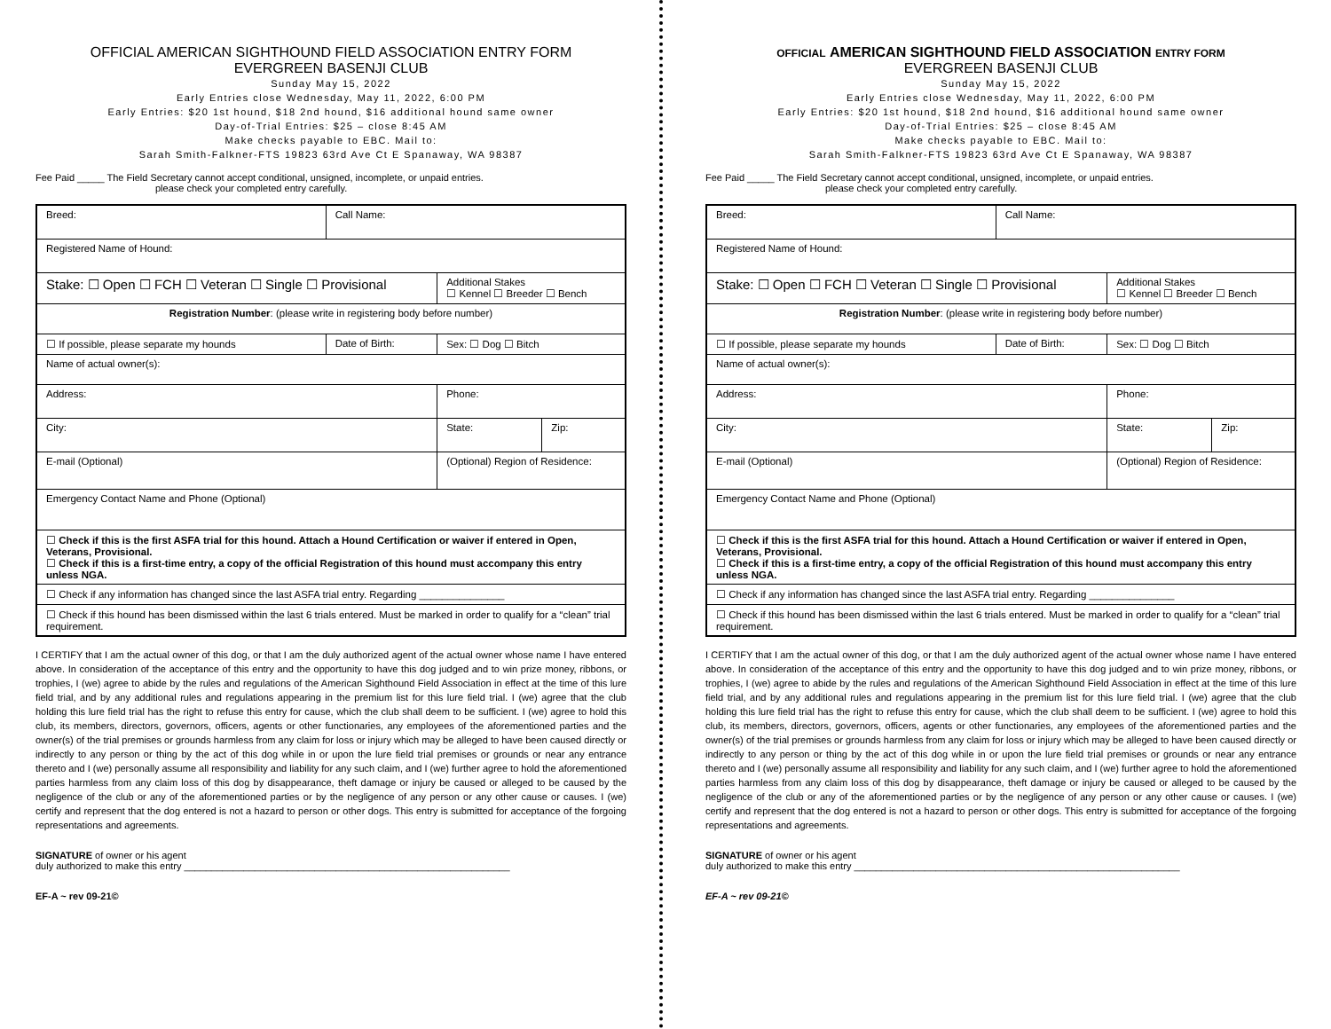OFFICIAL AMERICAN SIGHTHOUND FIELD ASSOCIATION ENTRY FORM
EVERGREEN BASENJI CLUB
Sunday May 15, 2022
Early Entries close Wednesday, May 11, 2022, 6:00 PM
Early Entries: $20 1st hound, $18 2nd hound, $16 additional hound same owner
Day-of-Trial Entries: $25 – close 8:45 AM
Make checks payable to EBC. Mail to:
Sarah Smith-Falkner-FTS 19823 63rd Ave Ct E Spanaway, WA 98387
Fee Paid _____ The Field Secretary cannot accept conditional, unsigned, incomplete, or unpaid entries.
please check your completed entry carefully.
| Breed: | Call Name: | | |
| Registered Name of Hound: | | | |
| Stake: ☐ Open ☐ FCH ☐ Veteran ☐ Single ☐ Provisional | | Additional Stakes ☐ Kennel ☐ Breeder ☐ Bench | |
| Registration Number : (please write in registering body before number) | | | |
| ☐ If possible, please separate my hounds | Date of Birth: | Sex: ☐ Dog ☐ Bitch | |
| Name of actual owner(s): | | | |
| Address: | | Phone: | |
| City: | | State: | Zip: |
| E-mail (Optional) | | (Optional) Region of Residence: | |
| Emergency Contact Name and Phone (Optional) | | | |
| ☐ Check if this is the first ASFA trial for this hound. Attach a Hound Certification or waiver if entered in Open, Veterans, Provisional. ☐ Check if this is a first-time entry, a copy of the official Registration of this hound must accompany this entry unless NGA. | | | |
| ☐ Check if any information has changed since the last ASFA trial entry. Regarding _______________ | | | |
| ☐ Check if this hound has been dismissed within the last 6 trials entered. Must be marked in order to qualify for a “clean” trial requirement. | | | |
I CERTIFY that I am the actual owner of this dog, or that I am the duly authorized agent of the actual owner whose name I have entered above. In consideration of the acceptance of this entry and the opportunity to have this dog judged and to win prize money, ribbons, or trophies, I (we) agree to abide by the rules and regulations of the American Sighthound Field Association in effect at the time of this lure field trial, and by any additional rules and regulations appearing in the premium list for this lure field trial. I (we) agree that the club holding this lure field trial has the right to refuse this entry for cause, which the club shall deem to be sufficient. I (we) agree to hold this club, its members, directors, governors, officers, agents or other functionaries, any employees of the aforementioned parties and the owner(s) of the trial premises or grounds harmless from any claim for loss or injury which may be alleged to have been caused directly or indirectly to any person or thing by the act of this dog while in or upon the lure field trial premises or grounds or near any entrance thereto and I (we) personally assume all responsibility and liability for any such claim, and I (we) further agree to hold the aforementioned parties harmless from any claim loss of this dog by disappearance, theft damage or injury be caused or alleged to be caused by the negligence of the club or any of the aforementioned parties or by the negligence of any person or any other cause or causes. I (we) certify and represent that the dog entered is not a hazard to person or other dogs. This entry is submitted for acceptance of the forgoing representations and agreements.
SIGNATURE of owner or his agent
duly authorized to make this entry ____________________________________________________________
EF-A ~ rev 09-21©
OFFICIAL AMERICAN SIGHTHOUND FIELD ASSOCIATION ENTRY FORM
EVERGREEN BASENJI CLUB
Sunday May 15, 2022
Early Entries close Wednesday, May 11, 2022, 6:00 PM
Early Entries: $20 1st hound, $18 2nd hound, $16 additional hound same owner
Day-of-Trial Entries: $25 – close 8:45 AM
Make checks payable to EBC. Mail to:
Sarah Smith-Falkner-FTS 19823 63rd Ave Ct E Spanaway, WA 98387
Fee Paid _____ The Field Secretary cannot accept conditional, unsigned, incomplete, or unpaid entries.
please check your completed entry carefully.
| Breed: | Call Name: | | |
| Registered Name of Hound: | | | |
| Stake: ☐ Open ☐ FCH ☐ Veteran ☐ Single ☐ Provisional | | Additional Stakes ☐ Kennel ☐ Breeder ☐ Bench | |
| Registration Number : (please write in registering body before number) | | | |
| ☐ If possible, please separate my hounds | Date of Birth: | Sex: ☐ Dog ☐ Bitch | |
| Name of actual owner(s): | | | |
| Address: | | Phone: | |
| City: | | State: | Zip: |
| E-mail (Optional) | | (Optional) Region of Residence: | |
| Emergency Contact Name and Phone (Optional) | | | |
| ☐ Check if this is the first ASFA trial for this hound. Attach a Hound Certification or waiver if entered in Open, Veterans, Provisional. ☐ Check if this is a first-time entry, a copy of the official Registration of this hound must accompany this entry unless NGA. | | | |
| ☐ Check if any information has changed since the last ASFA trial entry. Regarding _______________ | | | |
| ☐ Check if this hound has been dismissed within the last 6 trials entered. Must be marked in order to qualify for a “clean” trial requirement. | | | |
I CERTIFY that I am the actual owner of this dog, or that I am the duly authorized agent of the actual owner whose name I have entered above. In consideration of the acceptance of this entry and the opportunity to have this dog judged and to win prize money, ribbons, or trophies, I (we) agree to abide by the rules and regulations of the American Sighthound Field Association in effect at the time of this lure field trial, and by any additional rules and regulations appearing in the premium list for this lure field trial. I (we) agree that the club holding this lure field trial has the right to refuse this entry for cause, which the club shall deem to be sufficient. I (we) agree to hold this club, its members, directors, governors, officers, agents or other functionaries, any employees of the aforementioned parties and the owner(s) of the trial premises or grounds harmless from any claim for loss or injury which may be alleged to have been caused directly or indirectly to any person or thing by the act of this dog while in or upon the lure field trial premises or grounds or near any entrance thereto and I (we) personally assume all responsibility and liability for any such claim, and I (we) further agree to hold the aforementioned parties harmless from any claim loss of this dog by disappearance, theft damage or injury be caused or alleged to be caused by the negligence of the club or any of the aforementioned parties or by the negligence of any person or any other cause or causes. I (we) certify and represent that the dog entered is not a hazard to person or other dogs. This entry is submitted for acceptance of the forgoing representations and agreements.
SIGNATURE of owner or his agent
duly authorized to make this entry ____________________________________________________________
EF-A ~ rev 09-21©